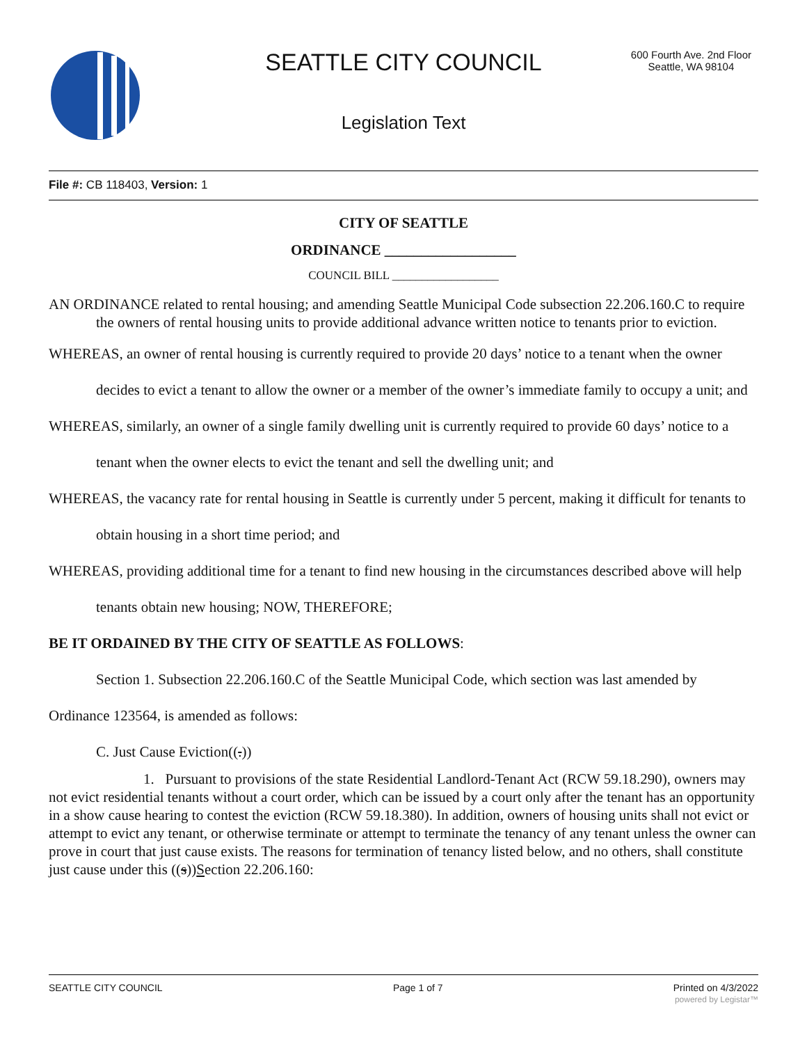SEATTLE CITY COUNCIL
600 Fourth Ave. 2nd Floor
Seattle, WA 98104
Legislation Text
File #: CB 118403, Version: 1
CITY OF SEATTLE
ORDINANCE __________________
COUNCIL BILL __________________
AN ORDINANCE related to rental housing; and amending Seattle Municipal Code subsection 22.206.160.C to require the owners of rental housing units to provide additional advance written notice to tenants prior to eviction.
WHEREAS, an owner of rental housing is currently required to provide 20 days’ notice to a tenant when the owner decides to evict a tenant to allow the owner or a member of the owner’s immediate family to occupy a unit; and
WHEREAS, similarly, an owner of a single family dwelling unit is currently required to provide 60 days’ notice to a tenant when the owner elects to evict the tenant and sell the dwelling unit; and
WHEREAS, the vacancy rate for rental housing in Seattle is currently under 5 percent, making it difficult for tenants to obtain housing in a short time period; and
WHEREAS, providing additional time for a tenant to find new housing in the circumstances described above will help tenants obtain new housing; NOW, THEREFORE;
BE IT ORDAINED BY THE CITY OF SEATTLE AS FOLLOWS:
Section 1. Subsection 22.206.160.C of the Seattle Municipal Code, which section was last amended by Ordinance 123564, is amended as follows:
C. Just Cause Eviction((.))
1. Pursuant to provisions of the state Residential Landlord-Tenant Act (RCW 59.18.290), owners may not evict residential tenants without a court order, which can be issued by a court only after the tenant has an opportunity in a show cause hearing to contest the eviction (RCW 59.18.380). In addition, owners of housing units shall not evict or attempt to evict any tenant, or otherwise terminate or attempt to terminate the tenancy of any tenant unless the owner can prove in court that just cause exists. The reasons for termination of tenancy listed below, and no others, shall constitute just cause under this ((s))Section 22.206.160:
SEATTLE CITY COUNCIL Page 1 of 7 Printed on 4/3/2022
powered by Legistar™